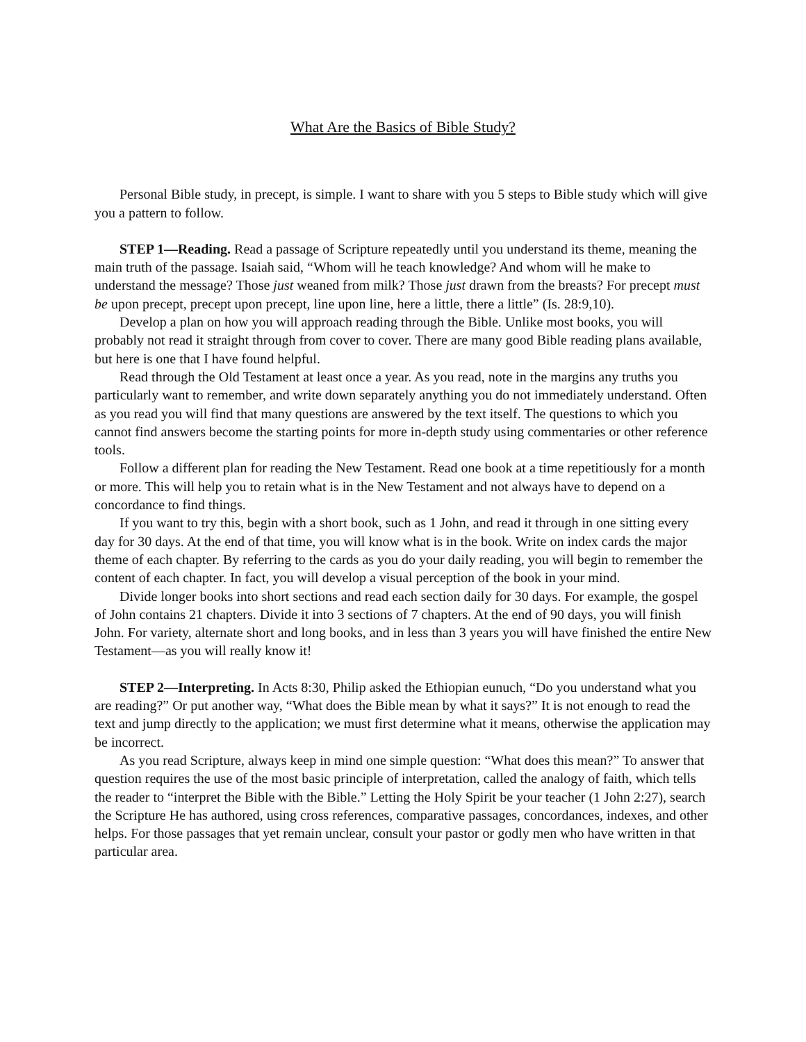What Are the Basics of Bible Study?
Personal Bible study, in precept, is simple. I want to share with you 5 steps to Bible study which will give you a pattern to follow.
STEP 1—Reading. Read a passage of Scripture repeatedly until you understand its theme, meaning the main truth of the passage. Isaiah said, “Whom will he teach knowledge? And whom will he make to understand the message? Those just weaned from milk? Those just drawn from the breasts? For precept must be upon precept, precept upon precept, line upon line, here a little, there a little” (Is. 28:9,10).
Develop a plan on how you will approach reading through the Bible. Unlike most books, you will probably not read it straight through from cover to cover. There are many good Bible reading plans available, but here is one that I have found helpful.
Read through the Old Testament at least once a year. As you read, note in the margins any truths you particularly want to remember, and write down separately anything you do not immediately understand. Often as you read you will find that many questions are answered by the text itself. The questions to which you cannot find answers become the starting points for more in-depth study using commentaries or other reference tools.
Follow a different plan for reading the New Testament. Read one book at a time repetitiously for a month or more. This will help you to retain what is in the New Testament and not always have to depend on a concordance to find things.
If you want to try this, begin with a short book, such as 1 John, and read it through in one sitting every day for 30 days. At the end of that time, you will know what is in the book. Write on index cards the major theme of each chapter. By referring to the cards as you do your daily reading, you will begin to remember the content of each chapter. In fact, you will develop a visual perception of the book in your mind.
Divide longer books into short sections and read each section daily for 30 days. For example, the gospel of John contains 21 chapters. Divide it into 3 sections of 7 chapters. At the end of 90 days, you will finish John. For variety, alternate short and long books, and in less than 3 years you will have finished the entire New Testament—as you will really know it!
STEP 2—Interpreting. In Acts 8:30, Philip asked the Ethiopian eunuch, “Do you understand what you are reading?” Or put another way, “What does the Bible mean by what it says?” It is not enough to read the text and jump directly to the application; we must first determine what it means, otherwise the application may be incorrect.
As you read Scripture, always keep in mind one simple question: “What does this mean?” To answer that question requires the use of the most basic principle of interpretation, called the analogy of faith, which tells the reader to “interpret the Bible with the Bible.” Letting the Holy Spirit be your teacher (1 John 2:27), search the Scripture He has authored, using cross references, comparative passages, concordances, indexes, and other helps. For those passages that yet remain unclear, consult your pastor or godly men who have written in that particular area.